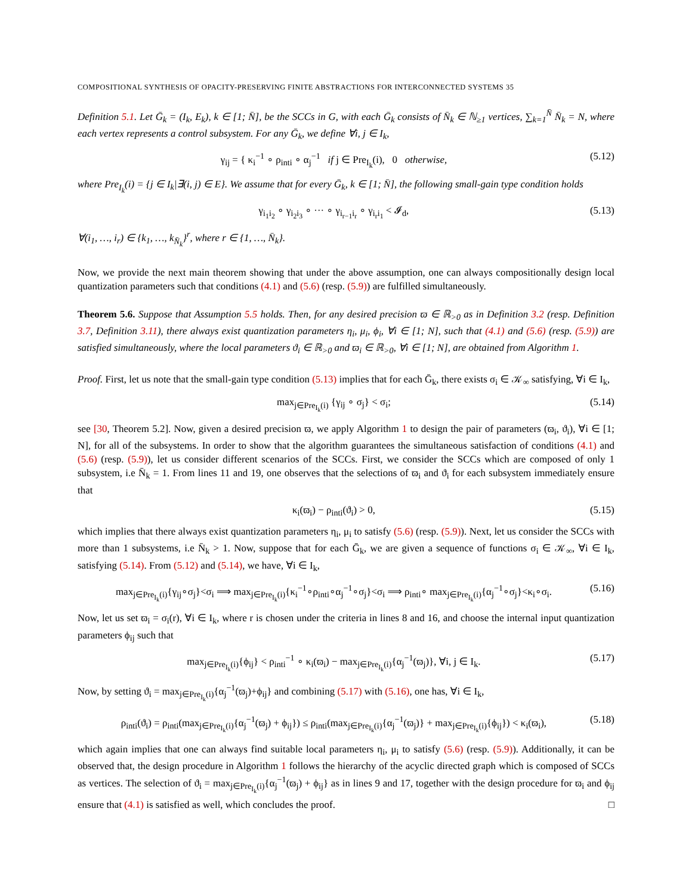COMPOSITIONAL SYNTHESIS OF OPACITY-PRESERVING FINITE ABSTRACTIONS FOR INTERCONNECTED SYSTEMS 35
Definition 5.1. Let Ḡ<sub>k</sub> = (I<sub>k</sub>, E<sub>k</sub>), k ∈ [1; N̄], be the SCCs in G, with each Ḡ<sub>k</sub> consists of N̄<sub>k</sub> ∈ ℕ<sub>≥1</sub> vertices, ∑<sub>k=1</sub><sup>N̄</sup> N̄<sub>k</sub> = N, where each vertex represents a control subsystem. For any Ḡ<sub>k</sub>, we define ∀i, j ∈ I<sub>k</sub>,
γ<sub>ij</sub> = { κ<sub>i</sub><sup>−1</sup> ∘ ρ<sub>inti</sub> ∘ α<sub>j</sub><sup>−1</sup> if j ∈ Pre<sub>I<sub>k</sub></sub>(i), 0 otherwise, (5.12)
where Pre<sub>I<sub>k</sub></sub>(i) = {j ∈ I<sub>k</sub>|∃(i, j) ∈ E}. We assume that for every Ḡ<sub>k</sub>, k ∈ [1; N̄], the following small-gain type condition holds
γ<sub>i<sub>1</sub>i<sub>2</sub></sub> ∘ γ<sub>i<sub>2</sub>i<sub>3</sub></sub> ∘ ··· ∘ γ<sub>i<sub>r−1</sub>i<sub>r</sub></sub> ∘ γ<sub>i<sub>r</sub>i<sub>1</sub></sub> < 𝓘<sub>d</sub>, (5.13)
∀(i<sub>1</sub>, …, i<sub>r</sub>) ∈ {k<sub>1</sub>, …, k<sub>N̄<sub>k</sub></sub>}<sup>r</sup>, where r ∈ {1, …, N̄<sub>k</sub>}.
Now, we provide the next main theorem showing that under the above assumption, one can always compositionally design local quantization parameters such that conditions (4.1) and (5.6) (resp. (5.9)) are fulfilled simultaneously.
Theorem 5.6. Suppose that Assumption 5.5 holds. Then, for any desired precision ϖ ∈ ℝ<sub>>0</sub> as in Definition 3.2 (resp. Definition 3.7, Definition 3.11), there always exist quantization parameters η<sub>i</sub>, μ<sub>i</sub>, ϕ<sub>i</sub>, ∀i ∈ [1; N], such that (4.1) and (5.6) (resp. (5.9)) are satisfied simultaneously, where the local parameters ϑ<sub>i</sub> ∈ ℝ<sub>>0</sub> and ϖ<sub>i</sub> ∈ ℝ<sub>>0</sub>, ∀i ∈ [1; N], are obtained from Algorithm 1.
Proof. First, let us note that the small-gain type condition (5.13) implies that for each Ḡ<sub>k</sub>, there exists σ<sub>i</sub> ∈ 𝒦<sub>∞</sub> satisfying, ∀i ∈ I<sub>k</sub>,
max<sub>j∈Pre<sub>I<sub>k</sub></sub>(i)</sub> {γ<sub>ij</sub> ∘ σ<sub>j</sub>} < σ<sub>i</sub>; (5.14)
see [30, Theorem 5.2]. Now, given a desired precision ϖ, we apply Algorithm 1 to design the pair of parameters (ϖ<sub>i</sub>, ϑ<sub>i</sub>), ∀i ∈ [1; N], for all of the subsystems. In order to show that the algorithm guarantees the simultaneous satisfaction of conditions (4.1) and (5.6) (resp. (5.9)), let us consider different scenarios of the SCCs. First, we consider the SCCs which are composed of only 1 subsystem, i.e N̄<sub>k</sub> = 1. From lines 11 and 19, one observes that the selections of ϖ<sub>i</sub> and ϑ<sub>i</sub> for each subsystem immediately ensure that
κ<sub>i</sub>(ϖ<sub>i</sub>) − ρ<sub>inti</sub>(ϑ<sub>i</sub>) > 0, (5.15)
which implies that there always exist quantization parameters η<sub>i</sub>, μ<sub>i</sub> to satisfy (5.6) (resp. (5.9)). Next, let us consider the SCCs with more than 1 subsystems, i.e N̄<sub>k</sub> > 1. Now, suppose that for each Ḡ<sub>k</sub>, we are given a sequence of functions σ<sub>i</sub> ∈ 𝒦<sub>∞</sub>, ∀i ∈ I<sub>k</sub>, satisfying (5.14). From (5.12) and (5.14), we have, ∀i ∈ I<sub>k</sub>,
max<sub>j∈Pre<sub>I<sub>k</sub></sub>(i)</sub>{γ<sub>ij</sub>∘σ<sub>j</sub>}<σ<sub>i</sub> ⟹ max<sub>j∈Pre<sub>I<sub>k</sub></sub>(i)</sub>{κ<sub>i</sub><sup>−1</sup>∘ρ<sub>inti</sub>∘α<sub>j</sub><sup>−1</sup>∘σ<sub>j</sub>}<σ<sub>i</sub> ⟹ ρ<sub>inti</sub>∘ max<sub>j∈Pre<sub>I<sub>k</sub></sub>(i)</sub>{α<sub>j</sub><sup>−1</sup>∘σ<sub>j</sub>}<κ<sub>i</sub>∘σ<sub>i</sub>. (5.16)
Now, let us set ϖ<sub>i</sub> = σ<sub>i</sub>(r), ∀i ∈ I<sub>k</sub>, where r is chosen under the criteria in lines 8 and 16, and choose the internal input quantization parameters ϕ<sub>ij</sub> such that
max<sub>j∈Pre<sub>I<sub>k</sub></sub>(i)</sub>{ϕ<sub>ij</sub>} < ρ<sub>inti</sub><sup>−1</sup> ∘ κ<sub>i</sub>(ϖ<sub>i</sub>) − max<sub>j∈Pre<sub>I<sub>k</sub></sub>(i)</sub>{α<sub>j</sub><sup>−1</sup>(ϖ<sub>j</sub>)}, ∀i, j ∈ I<sub>k</sub>. (5.17)
Now, by setting ϑ<sub>i</sub> = max<sub>j∈Pre<sub>I<sub>k</sub></sub>(i)</sub>{α<sub>j</sub><sup>−1</sup>(ϖ<sub>j</sub>)+ϕ<sub>ij</sub>} and combining (5.17) with (5.16), one has, ∀i ∈ I<sub>k</sub>,
ρ<sub>inti</sub>(ϑ<sub>i</sub>) = ρ<sub>inti</sub>(max<sub>j∈Pre<sub>I<sub>k</sub></sub>(i)</sub>{α<sub>j</sub><sup>−1</sup>(ϖ<sub>j</sub>) + ϕ<sub>ij</sub>}) ≤ ρ<sub>inti</sub>(max<sub>j∈Pre<sub>I<sub>k</sub></sub>(i)</sub>{α<sub>j</sub><sup>−1</sup>(ϖ<sub>j</sub>)} + max<sub>j∈Pre<sub>I<sub>k</sub></sub>(i)</sub>{ϕ<sub>ij</sub>}) < κ<sub>i</sub>(ϖ<sub>i</sub>), (5.18)
which again implies that one can always find suitable local parameters η<sub>i</sub>, μ<sub>i</sub> to satisfy (5.6) (resp. (5.9)). Additionally, it can be observed that, the design procedure in Algorithm 1 follows the hierarchy of the acyclic directed graph which is composed of SCCs as vertices. The selection of ϑ<sub>i</sub> = max<sub>j∈Pre<sub>I<sub>k</sub></sub>(i)</sub>{α<sub>j</sub><sup>−1</sup>(ϖ<sub>j</sub>) + ϕ<sub>ij</sub>} as in lines 9 and 17, together with the design procedure for ϖ<sub>i</sub> and ϕ<sub>ij</sub> ensure that (4.1) is satisfied as well, which concludes the proof. □